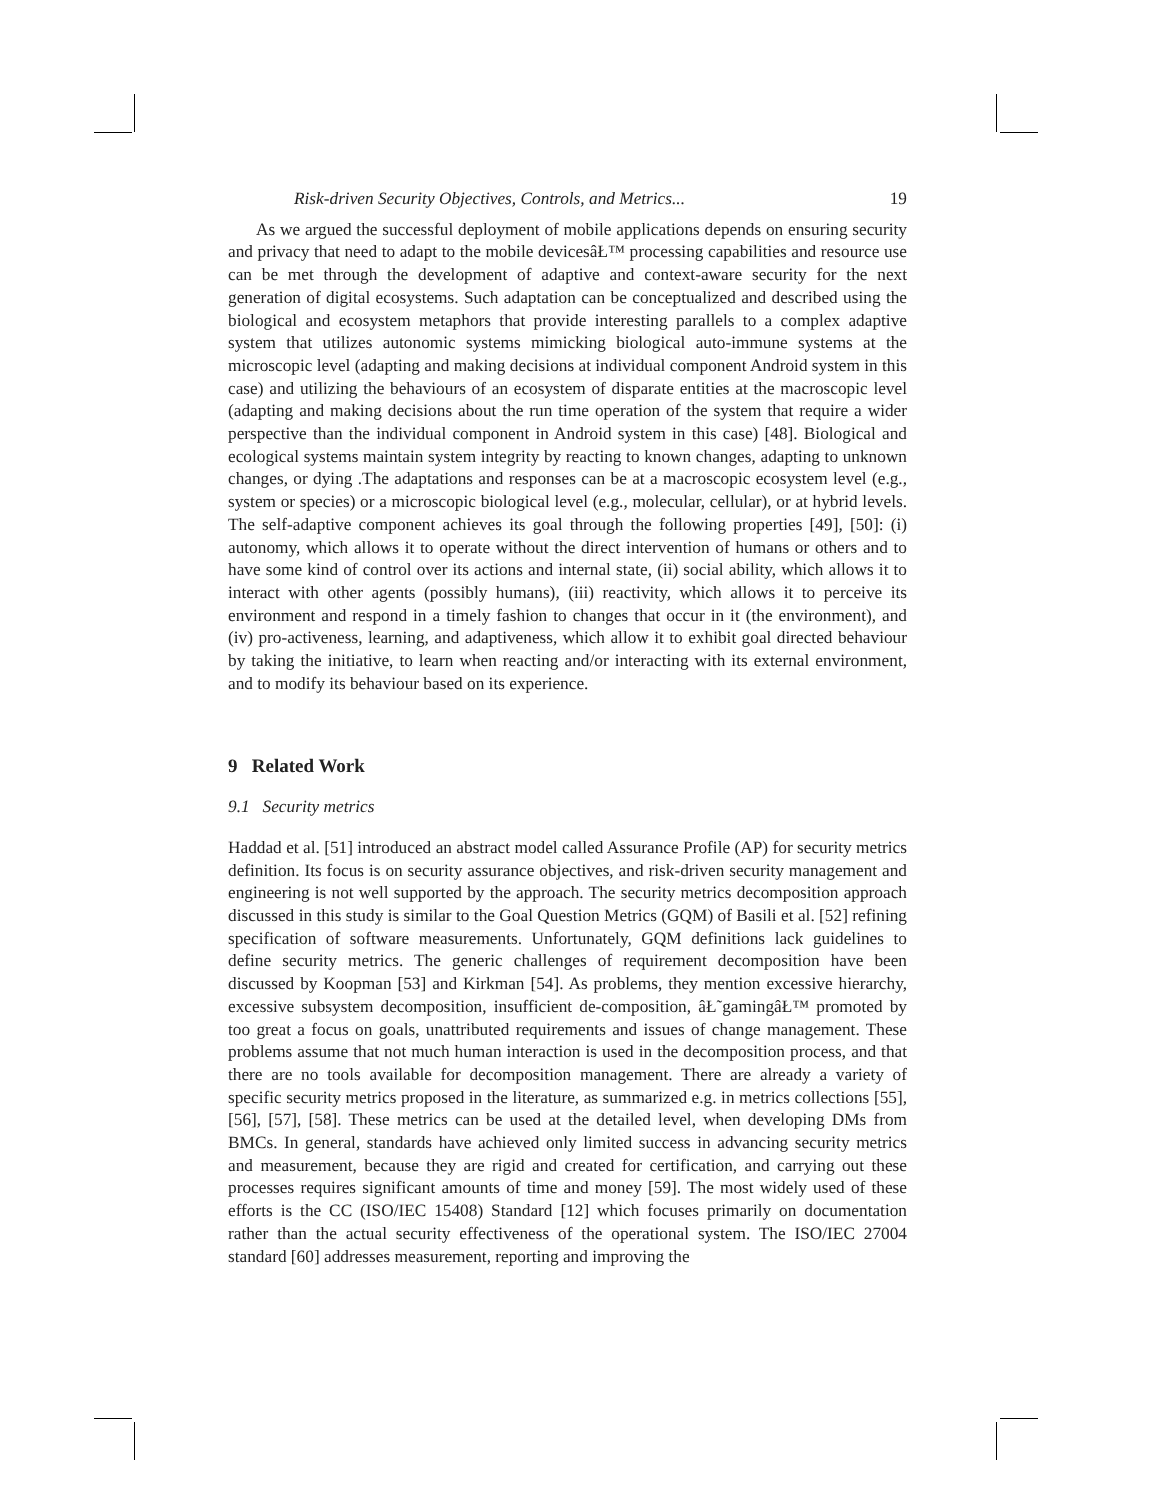Risk-driven Security Objectives, Controls, and Metrics... 19
As we argued the successful deployment of mobile applications depends on ensuring security and privacy that need to adapt to the mobile devicesâŁ™ processing capabilities and resource use can be met through the development of adaptive and context-aware security for the next generation of digital ecosystems. Such adaptation can be conceptualized and described using the biological and ecosystem metaphors that provide interesting parallels to a complex adaptive system that utilizes autonomic systems mimicking biological auto-immune systems at the microscopic level (adapting and making decisions at individual component Android system in this case) and utilizing the behaviours of an ecosystem of disparate entities at the macroscopic level (adapting and making decisions about the run time operation of the system that require a wider perspective than the individual component in Android system in this case) [48]. Biological and ecological systems maintain system integrity by reacting to known changes, adapting to unknown changes, or dying .The adaptations and responses can be at a macroscopic ecosystem level (e.g., system or species) or a microscopic biological level (e.g., molecular, cellular), or at hybrid levels. The self-adaptive component achieves its goal through the following properties [49], [50]: (i) autonomy, which allows it to operate without the direct intervention of humans or others and to have some kind of control over its actions and internal state, (ii) social ability, which allows it to interact with other agents (possibly humans), (iii) reactivity, which allows it to perceive its environment and respond in a timely fashion to changes that occur in it (the environment), and (iv) pro-activeness, learning, and adaptiveness, which allow it to exhibit goal directed behaviour by taking the initiative, to learn when reacting and/or interacting with its external environment, and to modify its behaviour based on its experience.
9 Related Work
9.1 Security metrics
Haddad et al. [51] introduced an abstract model called Assurance Profile (AP) for security metrics definition. Its focus is on security assurance objectives, and risk-driven security management and engineering is not well supported by the approach. The security metrics decomposition approach discussed in this study is similar to the Goal Question Metrics (GQM) of Basili et al. [52] refining specification of software measurements. Unfortunately, GQM definitions lack guidelines to define security metrics. The generic challenges of requirement decomposition have been discussed by Koopman [53] and Kirkman [54]. As problems, they mention excessive hierarchy, excessive subsystem decomposition, insufficient de-composition, âŁ˜gamingâŁ™ promoted by too great a focus on goals, unattributed requirements and issues of change management. These problems assume that not much human interaction is used in the decomposition process, and that there are no tools available for decomposition management. There are already a variety of specific security metrics proposed in the literature, as summarized e.g. in metrics collections [55], [56], [57], [58]. These metrics can be used at the detailed level, when developing DMs from BMCs. In general, standards have achieved only limited success in advancing security metrics and measurement, because they are rigid and created for certification, and carrying out these processes requires significant amounts of time and money [59]. The most widely used of these efforts is the CC (ISO/IEC 15408) Standard [12] which focuses primarily on documentation rather than the actual security effectiveness of the operational system. The ISO/IEC 27004 standard [60] addresses measurement, reporting and improving the